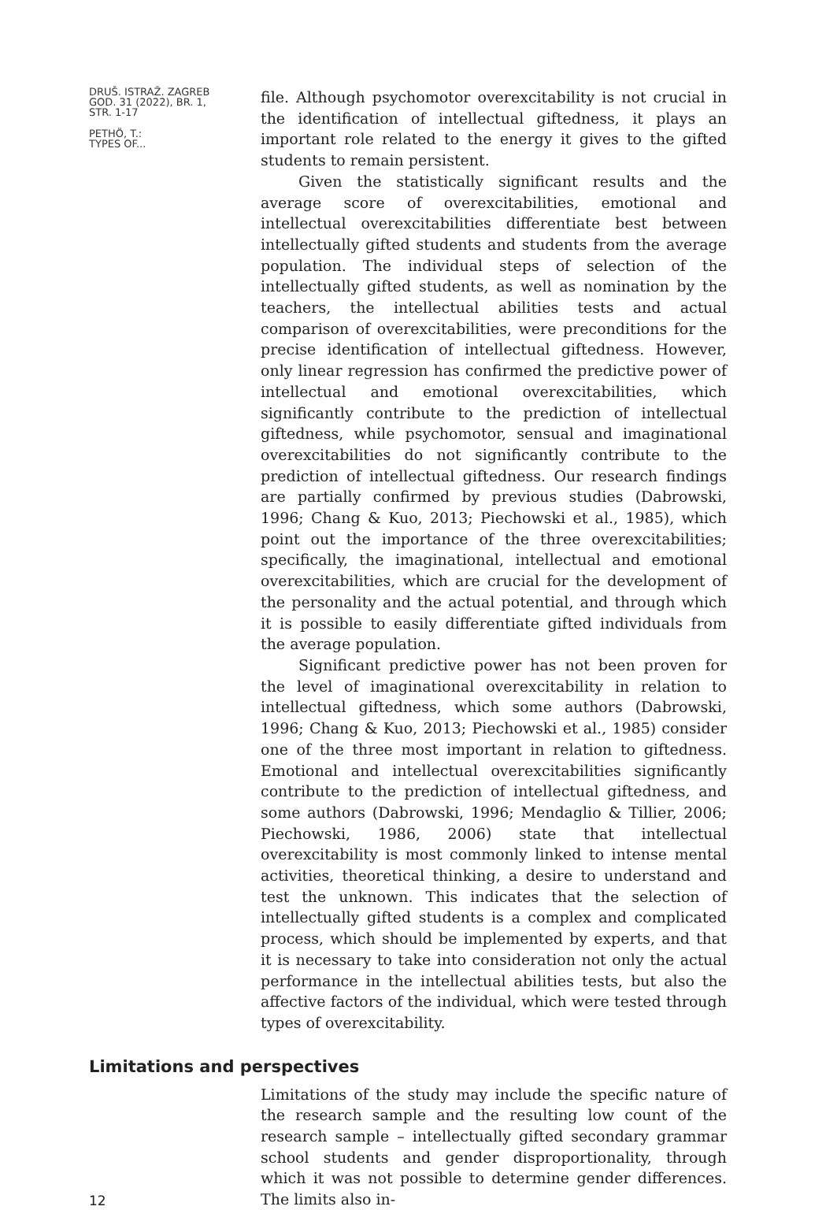DRUŠ. ISTRAŽ. ZAGREB
GOD. 31 (2022), BR. 1,
STR. 1-17
PETHÖ, T.:
TYPES OF...
file. Although psychomotor overexcitability is not crucial in the identification of intellectual giftedness, it plays an important role related to the energy it gives to the gifted students to remain persistent.
Given the statistically significant results and the average score of overexcitabilities, emotional and intellectual overexcitabilities differentiate best between intellectually gifted students and students from the average population. The individual steps of selection of the intellectually gifted students, as well as nomination by the teachers, the intellectual abilities tests and actual comparison of overexcitabilities, were preconditions for the precise identification of intellectual giftedness. However, only linear regression has confirmed the predictive power of intellectual and emotional overexcitabilities, which significantly contribute to the prediction of intellectual giftedness, while psychomotor, sensual and imaginational overexcitabilities do not significantly contribute to the prediction of intellectual giftedness. Our research findings are partially confirmed by previous studies (Dabrowski, 1996; Chang & Kuo, 2013; Piechowski et al., 1985), which point out the importance of the three overexcitabilities; specifically, the imaginational, intellectual and emotional overexcitabilities, which are crucial for the development of the personality and the actual potential, and through which it is possible to easily differentiate gifted individuals from the average population.
Significant predictive power has not been proven for the level of imaginational overexcitability in relation to intellectual giftedness, which some authors (Dabrowski, 1996; Chang & Kuo, 2013; Piechowski et al., 1985) consider one of the three most important in relation to giftedness. Emotional and intellectual overexcitabilities significantly contribute to the prediction of intellectual giftedness, and some authors (Dabrowski, 1996; Mendaglio & Tillier, 2006; Piechowski, 1986, 2006) state that intellectual overexcitability is most commonly linked to intense mental activities, theoretical thinking, a desire to understand and test the unknown. This indicates that the selection of intellectually gifted students is a complex and complicated process, which should be implemented by experts, and that it is necessary to take into consideration not only the actual performance in the intellectual abilities tests, but also the affective factors of the individual, which were tested through types of overexcitability.
Limitations and perspectives
12
Limitations of the study may include the specific nature of the research sample and the resulting low count of the research sample – intellectually gifted secondary grammar school students and gender disproportionality, through which it was not possible to determine gender differences. The limits also in-